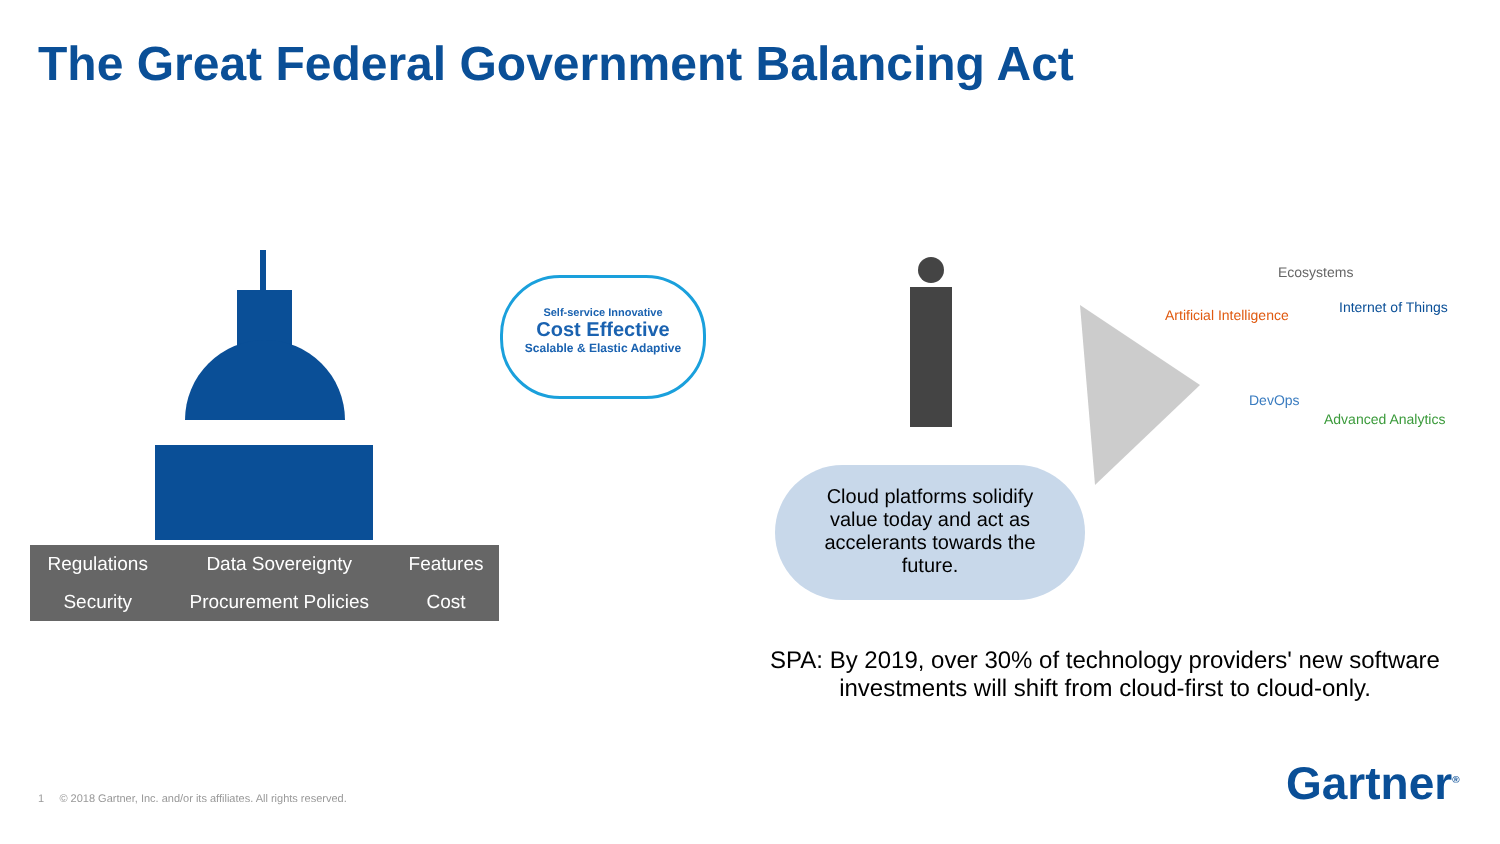The Great Federal Government Balancing Act
| Regulations | Data Sovereignty | Features |
| Security | Procurement Policies | Cost |
Self-service Innovative
Cost Effective
Scalable & Elastic Adaptive
Cloud platforms solidify
value today and act as
accelerants towards the
future.
Ecosystems
Artificial Intelligence Internet of Things
DevOps
Advanced Analytics
SPA: By 2019, over 30% of technology providers' new software investments will shift from cloud-first to cloud-only.
1 © 2018 Gartner, Inc. and/or its affiliates. All rights reserved.
Gartner<sup>®</sup>